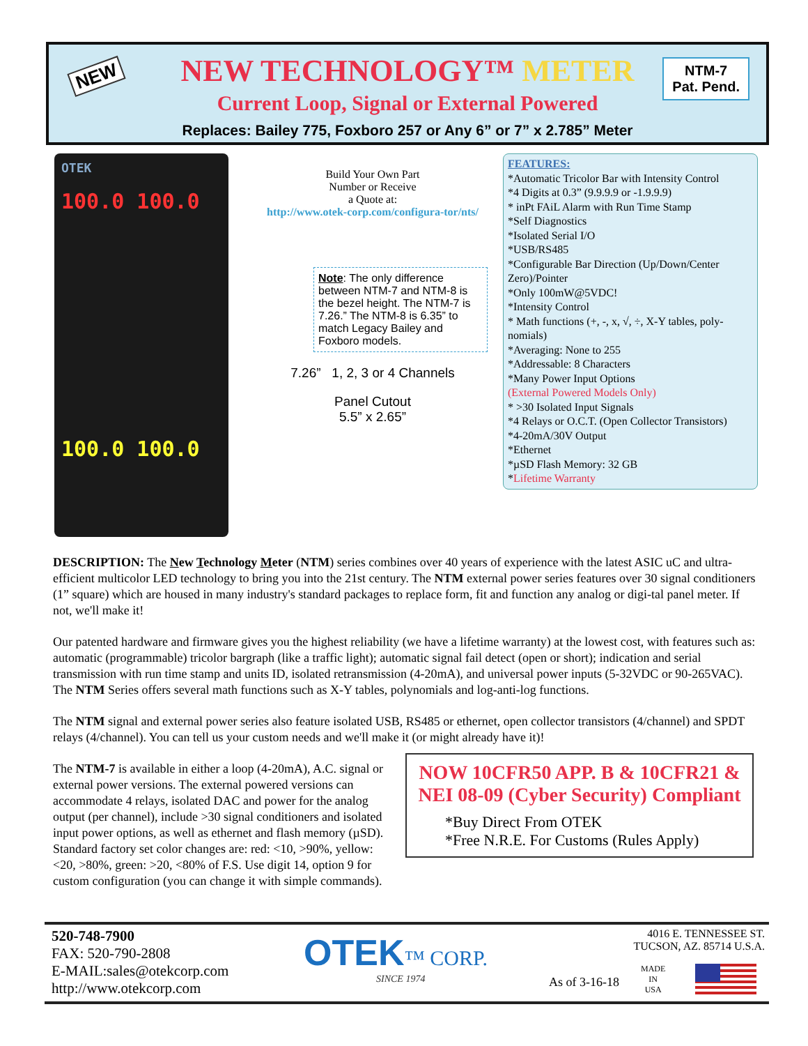NEW
NTM-7
Pat. Pend.
NEW TECHNOLOGY™ METER
Current Loop, Signal or External Powered
Replaces: Bailey 775, Foxboro 257 or Any 6” or 7” x 2.785” Meter
OTEK
100.0 100.0
100.0 100.0
Build Your Own Part
Number or Receive
a Quote at:
http://www.otek-corp.com/configura-tor/nts/
Note: The only difference between NTM-7 and NTM-8 is the bezel height. The NTM-7 is 7.26.” The NTM-8 is 6.35” to match Legacy Bailey and Foxboro models.
7.26” 1, 2, 3 or 4 Channels
Panel Cutout
5.5” x 2.65”
FEATURES:
*Automatic Tricolor Bar with Intensity Control
*4 Digits at 0.3” (9.9.9.9 or -1.9.9.9)
* inPt FAiL Alarm with Run Time Stamp
*Self Diagnostics
*Isolated Serial I/O
*USB/RS485
*Configurable Bar Direction (Up/Down/Center Zero)/Pointer
*Only 100mW@5VDC!
*Intensity Control
* Math functions (+, -, x, √, ÷, X-Y tables, poly-nomials)
*Averaging: None to 255
*Addressable: 8 Characters
*Many Power Input Options
(External Powered Models Only)
* >30 Isolated Input Signals
*4 Relays or O.C.T. (Open Collector Transistors)
*4-20mA/30V Output
*Ethernet
*µSD Flash Memory: 32 GB
*Lifetime Warranty
DESCRIPTION: The New Technology Meter (NTM) series combines over 40 years of experience with the latest ASIC uC and ultra-efficient multicolor LED technology to bring you into the 21st century. The NTM external power series features over 30 signal conditioners (1” square) which are housed in many industry's standard packages to replace form, fit and function any analog or digi-tal panel meter. If not, we'll make it!
Our patented hardware and firmware gives you the highest reliability (we have a lifetime warranty) at the lowest cost, with features such as: automatic (programmable) tricolor bargraph (like a traffic light); automatic signal fail detect (open or short); indication and serial transmission with run time stamp and units ID, isolated retransmission (4-20mA), and universal power inputs (5-32VDC or 90-265VAC). The NTM Series offers several math functions such as X-Y tables, polynomials and log-anti-log functions.
The NTM signal and external power series also feature isolated USB, RS485 or ethernet, open collector transistors (4/channel) and SPDT relays (4/channel). You can tell us your custom needs and we'll make it (or might already have it)!
The NTM-7 is available in either a loop (4-20mA), A.C. signal or external power versions. The external powered versions can accommodate 4 relays, isolated DAC and power for the analog output (per channel), include >30 signal conditioners and isolated input power options, as well as ethernet and flash memory (µSD). Standard factory set color changes are: red: <10, >90%, yellow: <20, >80%, green: >20, <80% of F.S. Use digit 14, option 9 for custom configuration (you can change it with simple commands).
NOW 10CFR50 APP. B & 10CFR21 & NEI 08-09 (Cyber Security) Compliant
*Buy Direct From OTEK
*Free N.R.E. For Customs (Rules Apply)
520-748-7900
FAX: 520-790-2808
E-MAIL:sales@otekcorp.com
http://www.otekcorp.com
OTEK™ CORP.
SINCE 1974
As of 3-16-18
4016 E. TENNESSEE ST.
TUCSON, AZ. 85714 U.S.A.
MADE
IN
USA